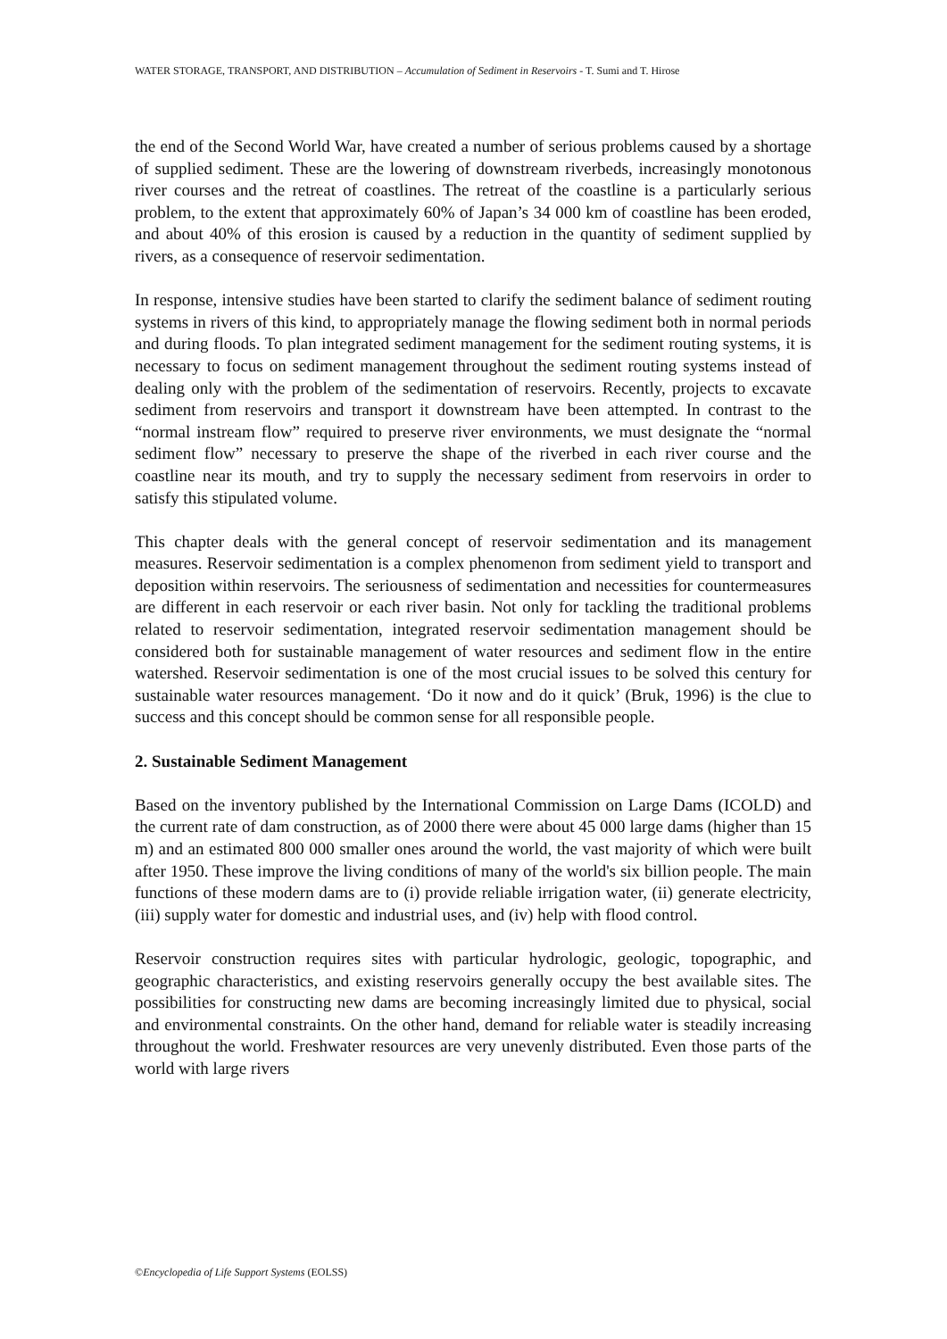WATER STORAGE, TRANSPORT, AND DISTRIBUTION – Accumulation of Sediment in Reservoirs - T. Sumi and T. Hirose
the end of the Second World War, have created a number of serious problems caused by a shortage of supplied sediment. These are the lowering of downstream riverbeds, increasingly monotonous river courses and the retreat of coastlines. The retreat of the coastline is a particularly serious problem, to the extent that approximately 60% of Japan’s 34 000 km of coastline has been eroded, and about 40% of this erosion is caused by a reduction in the quantity of sediment supplied by rivers, as a consequence of reservoir sedimentation.
In response, intensive studies have been started to clarify the sediment balance of sediment routing systems in rivers of this kind, to appropriately manage the flowing sediment both in normal periods and during floods. To plan integrated sediment management for the sediment routing systems, it is necessary to focus on sediment management throughout the sediment routing systems instead of dealing only with the problem of the sedimentation of reservoirs. Recently, projects to excavate sediment from reservoirs and transport it downstream have been attempted. In contrast to the “normal instream flow” required to preserve river environments, we must designate the “normal sediment flow” necessary to preserve the shape of the riverbed in each river course and the coastline near its mouth, and try to supply the necessary sediment from reservoirs in order to satisfy this stipulated volume.
This chapter deals with the general concept of reservoir sedimentation and its management measures. Reservoir sedimentation is a complex phenomenon from sediment yield to transport and deposition within reservoirs. The seriousness of sedimentation and necessities for countermeasures are different in each reservoir or each river basin. Not only for tackling the traditional problems related to reservoir sedimentation, integrated reservoir sedimentation management should be considered both for sustainable management of water resources and sediment flow in the entire watershed. Reservoir sedimentation is one of the most crucial issues to be solved this century for sustainable water resources management. ‘Do it now and do it quick’ (Bruk, 1996) is the clue to success and this concept should be common sense for all responsible people.
2. Sustainable Sediment Management
Based on the inventory published by the International Commission on Large Dams (ICOLD) and the current rate of dam construction, as of 2000 there were about 45 000 large dams (higher than 15 m) and an estimated 800 000 smaller ones around the world, the vast majority of which were built after 1950. These improve the living conditions of many of the world's six billion people. The main functions of these modern dams are to (i) provide reliable irrigation water, (ii) generate electricity, (iii) supply water for domestic and industrial uses, and (iv) help with flood control.
Reservoir construction requires sites with particular hydrologic, geologic, topographic, and geographic characteristics, and existing reservoirs generally occupy the best available sites. The possibilities for constructing new dams are becoming increasingly limited due to physical, social and environmental constraints. On the other hand, demand for reliable water is steadily increasing throughout the world. Freshwater resources are very unevenly distributed. Even those parts of the world with large rivers
©Encyclopedia of Life Support Systems (EOLSS)